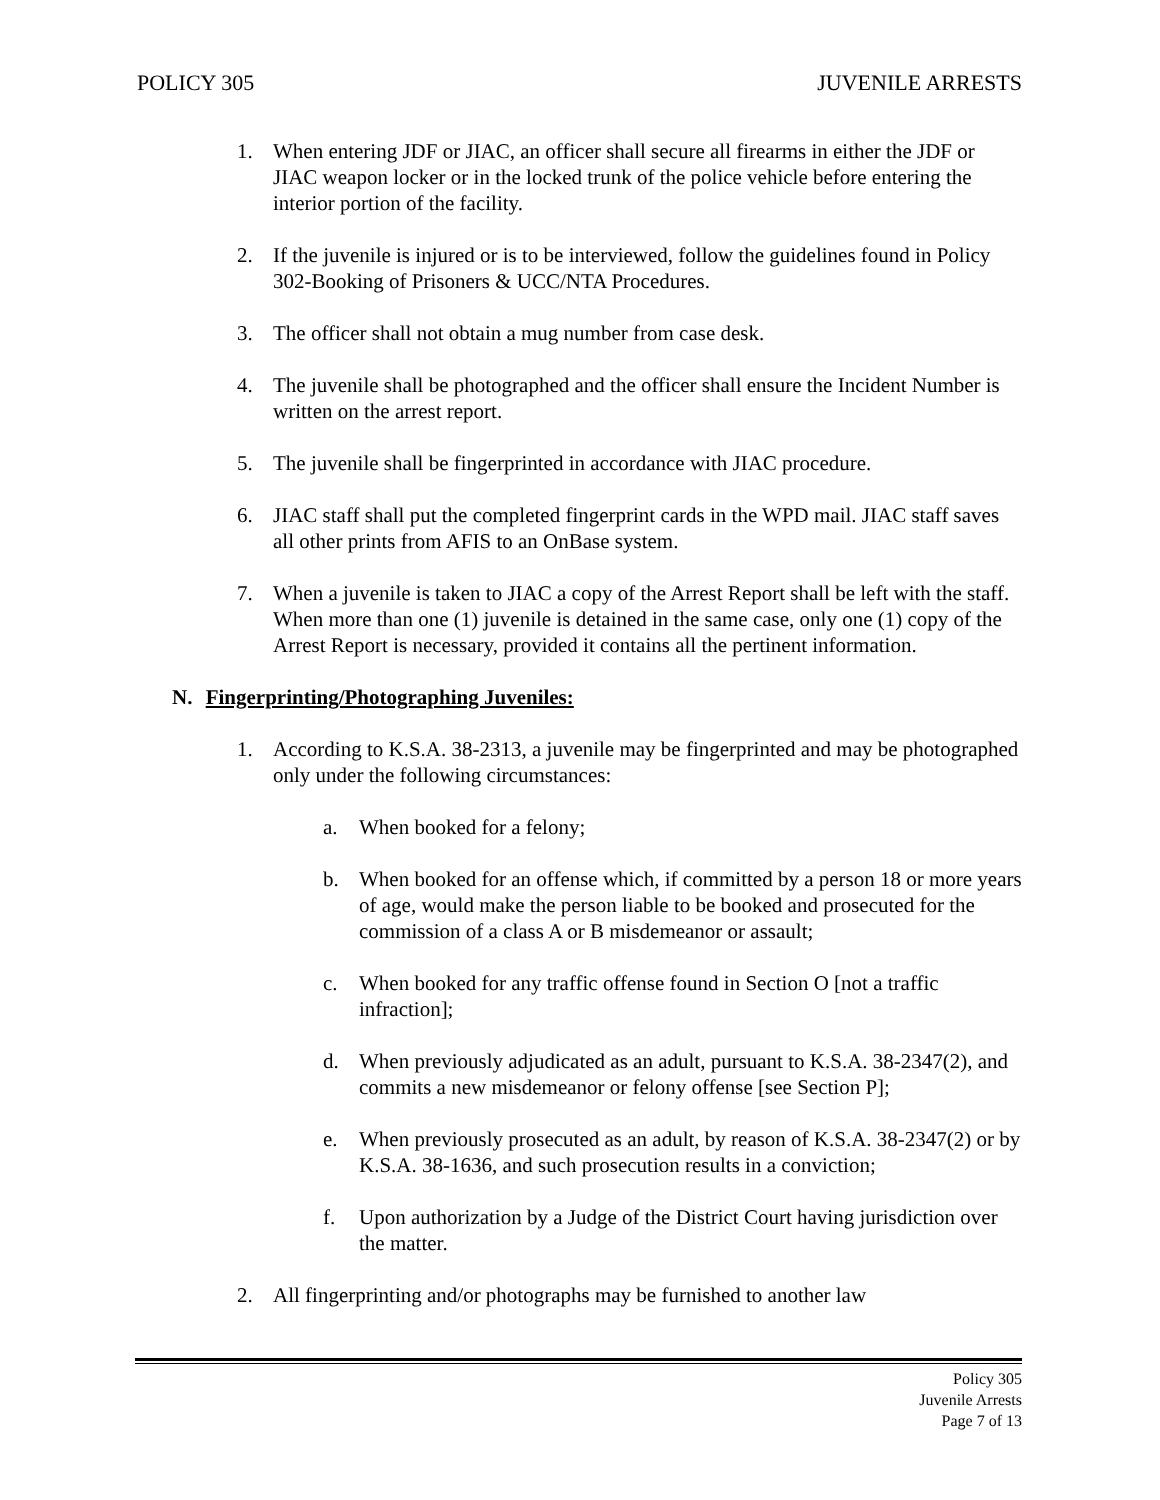POLICY 305 JUVENILE ARRESTS
1. When entering JDF or JIAC, an officer shall secure all firearms in either the JDF or JIAC weapon locker or in the locked trunk of the police vehicle before entering the interior portion of the facility.
2. If the juvenile is injured or is to be interviewed, follow the guidelines found in Policy 302-Booking of Prisoners & UCC/NTA Procedures.
3. The officer shall not obtain a mug number from case desk.
4. The juvenile shall be photographed and the officer shall ensure the Incident Number is written on the arrest report.
5. The juvenile shall be fingerprinted in accordance with JIAC procedure.
6. JIAC staff shall put the completed fingerprint cards in the WPD mail. JIAC staff saves all other prints from AFIS to an OnBase system.
7. When a juvenile is taken to JIAC a copy of the Arrest Report shall be left with the staff. When more than one (1) juvenile is detained in the same case, only one (1) copy of the Arrest Report is necessary, provided it contains all the pertinent information.
N. Fingerprinting/Photographing Juveniles:
1. According to K.S.A. 38-2313, a juvenile may be fingerprinted and may be photographed only under the following circumstances:
a. When booked for a felony;
b. When booked for an offense which, if committed by a person 18 or more years of age, would make the person liable to be booked and prosecuted for the commission of a class A or B misdemeanor or assault;
c. When booked for any traffic offense found in Section O [not a traffic infraction];
d. When previously adjudicated as an adult, pursuant to K.S.A. 38-2347(2), and commits a new misdemeanor or felony offense [see Section P];
e. When previously prosecuted as an adult, by reason of K.S.A. 38-2347(2) or by K.S.A. 38-1636, and such prosecution results in a conviction;
f. Upon authorization by a Judge of the District Court having jurisdiction over the matter.
2. All fingerprinting and/or photographs may be furnished to another law
Policy 305
Juvenile Arrests
Page 7 of 13